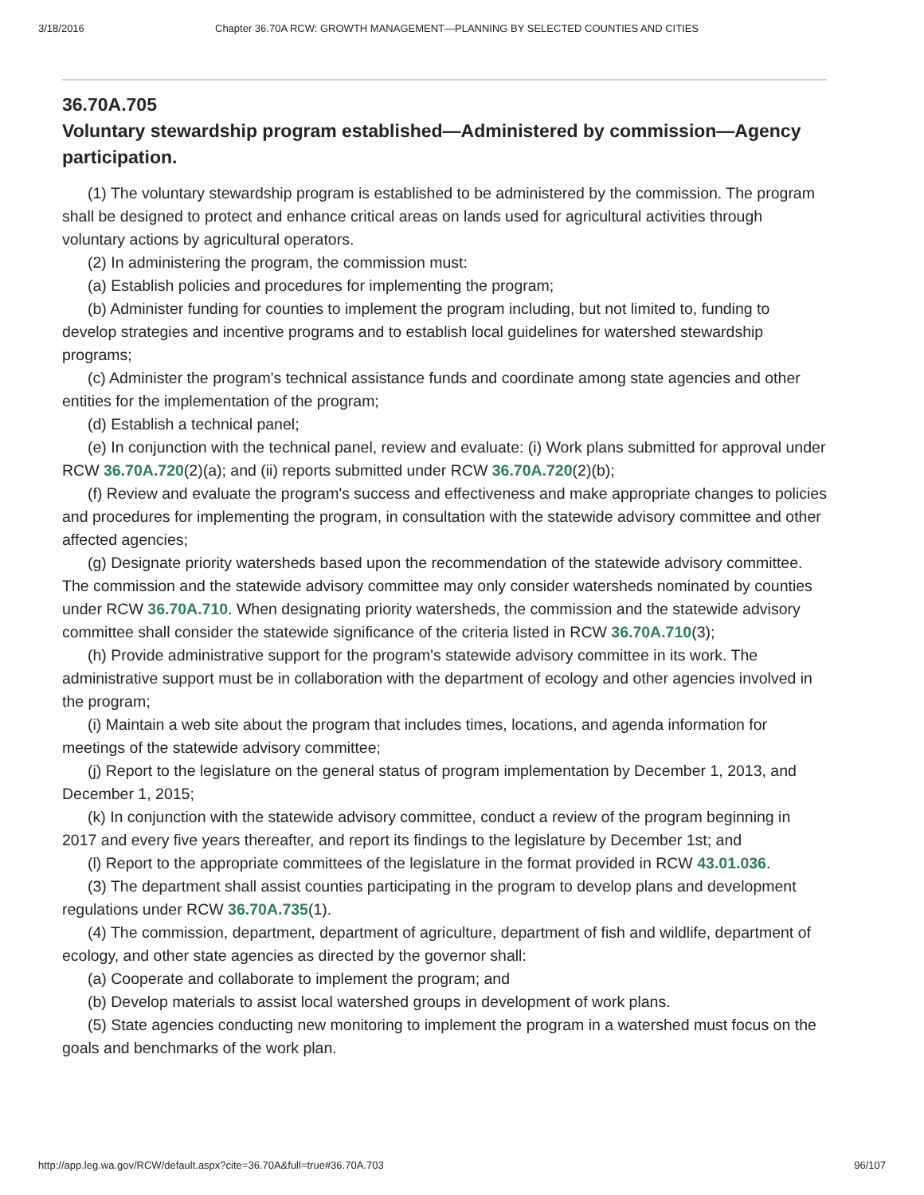3/18/2016 Chapter 36.70A RCW: GROWTH MANAGEMENT—PLANNING BY SELECTED COUNTIES AND CITIES
36.70A.705
Voluntary stewardship program established—Administered by commission—Agency participation.
(1) The voluntary stewardship program is established to be administered by the commission. The program shall be designed to protect and enhance critical areas on lands used for agricultural activities through voluntary actions by agricultural operators.
(2) In administering the program, the commission must:
(a) Establish policies and procedures for implementing the program;
(b) Administer funding for counties to implement the program including, but not limited to, funding to develop strategies and incentive programs and to establish local guidelines for watershed stewardship programs;
(c) Administer the program's technical assistance funds and coordinate among state agencies and other entities for the implementation of the program;
(d) Establish a technical panel;
(e) In conjunction with the technical panel, review and evaluate: (i) Work plans submitted for approval under RCW 36.70A.720(2)(a); and (ii) reports submitted under RCW 36.70A.720(2)(b);
(f) Review and evaluate the program's success and effectiveness and make appropriate changes to policies and procedures for implementing the program, in consultation with the statewide advisory committee and other affected agencies;
(g) Designate priority watersheds based upon the recommendation of the statewide advisory committee. The commission and the statewide advisory committee may only consider watersheds nominated by counties under RCW 36.70A.710. When designating priority watersheds, the commission and the statewide advisory committee shall consider the statewide significance of the criteria listed in RCW 36.70A.710(3);
(h) Provide administrative support for the program's statewide advisory committee in its work. The administrative support must be in collaboration with the department of ecology and other agencies involved in the program;
(i) Maintain a web site about the program that includes times, locations, and agenda information for meetings of the statewide advisory committee;
(j) Report to the legislature on the general status of program implementation by December 1, 2013, and December 1, 2015;
(k) In conjunction with the statewide advisory committee, conduct a review of the program beginning in 2017 and every five years thereafter, and report its findings to the legislature by December 1st; and
(l) Report to the appropriate committees of the legislature in the format provided in RCW 43.01.036.
(3) The department shall assist counties participating in the program to develop plans and development regulations under RCW 36.70A.735(1).
(4) The commission, department, department of agriculture, department of fish and wildlife, department of ecology, and other state agencies as directed by the governor shall:
(a) Cooperate and collaborate to implement the program; and
(b) Develop materials to assist local watershed groups in development of work plans.
(5) State agencies conducting new monitoring to implement the program in a watershed must focus on the goals and benchmarks of the work plan.
http://app.leg.wa.gov/RCW/default.aspx?cite=36.70A&full=true#36.70A.703 96/107